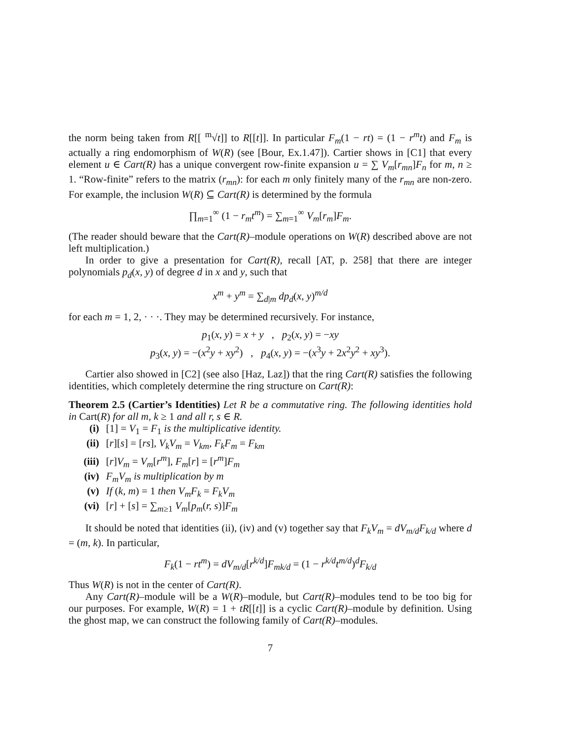the norm being taken from R[[ <sup>m</sup>√t]] to R[[t]]. In particular F<sub>m</sub>(1 − rt) = (1 − r<sup>m</sup>t) and F<sub>m</sub> is actually a ring endomorphism of W(R) (see [Bour, Ex.1.47]). Cartier shows in [C1] that every element u ∈ Cart(R) has a unique convergent row-finite expansion u = ∑ V<sub>m</sub>[r<sub>mn</sub>]F<sub>n</sub> for m, n ≥ 1. “Row-finite” refers to the matrix (r<sub>mn</sub>): for each m only finitely many of the r<sub>mn</sub> are non-zero. For example, the inclusion W(R) ⊆ Cart(R) is determined by the formula
∏<sub>m=1</sub><sup>∞</sup> (1 − r<sub>m</sub>t<sup>m</sup>) = ∑<sub>m=1</sub><sup>∞</sup> V<sub>m</sub>[r<sub>m</sub>]F<sub>m</sub>.
(The reader should beware that the Cart(R)–module operations on W(R) described above are not left multiplication.)
In order to give a presentation for Cart(R), recall [AT, p. 258] that there are integer polynomials p<sub>d</sub>(x, y) of degree d in x and y, such that
x<sup>m</sup> + y<sup>m</sup> = ∑<sub>d|m</sub> dp<sub>d</sub>(x, y)<sup>m/d</sup>
for each m = 1, 2, · · ·. They may be determined recursively. For instance,
p<sub>1</sub>(x, y) = x + y , p<sub>2</sub>(x, y) = −xy
p<sub>3</sub>(x, y) = −(x<sup>2</sup>y + xy<sup>2</sup>) , p<sub>4</sub>(x, y) = −(x<sup>3</sup>y + 2x<sup>2</sup>y<sup>2</sup> + xy<sup>3</sup>).
Cartier also showed in [C2] (see also [Haz, Laz]) that the ring Cart(R) satisfies the following identities, which completely determine the ring structure on Cart(R):
Theorem 2.5 (Cartier’s Identities) Let R be a commutative ring. The following identities hold in Cart(R) for all m, k ≥ 1 and all r, s ∈ R.
(i) [1] = V<sub>1</sub> = F<sub>1</sub> is the multiplicative identity.
(ii) [r][s] = [rs], V<sub>k</sub>V<sub>m</sub> = V<sub>km</sub>, F<sub>k</sub>F<sub>m</sub> = F<sub>km</sub>
(iii) [r]V<sub>m</sub> = V<sub>m</sub>[r<sup>m</sup>], F<sub>m</sub>[r] = [r<sup>m</sup>]F<sub>m</sub>
(iv) F<sub>m</sub>V<sub>m</sub> is multiplication by m
(v) If (k, m) = 1 then V<sub>m</sub>F<sub>k</sub> = F<sub>k</sub>V<sub>m</sub>
(vi) [r] + [s] = ∑<sub>m≥1</sub> V<sub>m</sub>[p<sub>m</sub>(r, s)]F<sub>m</sub>
It should be noted that identities (ii), (iv) and (v) together say that F<sub>k</sub>V<sub>m</sub> = dV<sub>m/d</sub>F<sub>k/d</sub> where d = (m, k). In particular,
F<sub>k</sub>(1 − rt<sup>m</sup>) = dV<sub>m/d</sub>[r<sup>k/d</sup>]F<sub>mk/d</sub> = (1 − r<sup>k/d</sup>t<sup>m/d</sup>)<sup>d</sup>F<sub>k/d</sub>
Thus W(R) is not in the center of Cart(R).
Any Cart(R)–module will be a W(R)–module, but Cart(R)–modules tend to be too big for our purposes. For example, W(R) = 1 + tR[[t]] is a cyclic Cart(R)–module by definition. Using the ghost map, we can construct the following family of Cart(R)–modules.
7